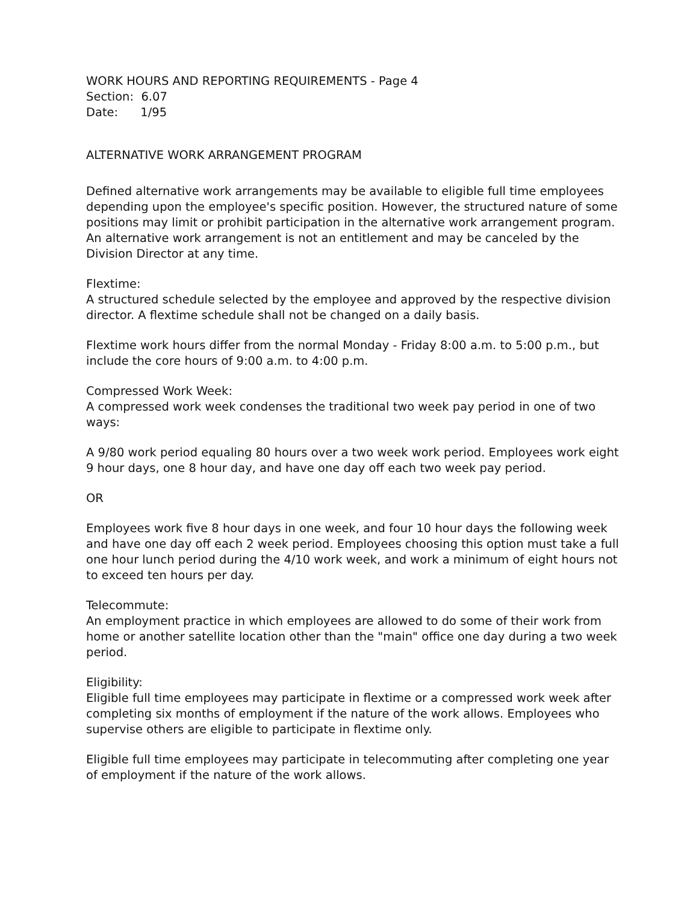WORK HOURS AND REPORTING REQUIREMENTS - Page 4
Section: 6.07
Date: 1/95
ALTERNATIVE WORK ARRANGEMENT PROGRAM
Defined alternative work arrangements may be available to eligible full time employees depending upon the employee's specific position. However, the structured nature of some positions may limit or prohibit participation in the alternative work arrangement program. An alternative work arrangement is not an entitlement and may be canceled by the Division Director at any time.
Flextime:
A structured schedule selected by the employee and approved by the respective division director. A flextime schedule shall not be changed on a daily basis.
Flextime work hours differ from the normal Monday - Friday 8:00 a.m. to 5:00 p.m., but include the core hours of 9:00 a.m. to 4:00 p.m.
Compressed Work Week:
A compressed work week condenses the traditional two week pay period in one of two ways:
A 9/80 work period equaling 80 hours over a two week work period. Employees work eight 9 hour days, one 8 hour day, and have one day off each two week pay period.
OR
Employees work five 8 hour days in one week, and four 10 hour days the following week and have one day off each 2 week period. Employees choosing this option must take a full one hour lunch period during the 4/10 work week, and work a minimum of eight hours not to exceed ten hours per day.
Telecommute:
An employment practice in which employees are allowed to do some of their work from home or another satellite location other than the "main" office one day during a two week period.
Eligibility:
Eligible full time employees may participate in flextime or a compressed work week after completing six months of employment if the nature of the work allows. Employees who supervise others are eligible to participate in flextime only.
Eligible full time employees may participate in telecommuting after completing one year of employment if the nature of the work allows.